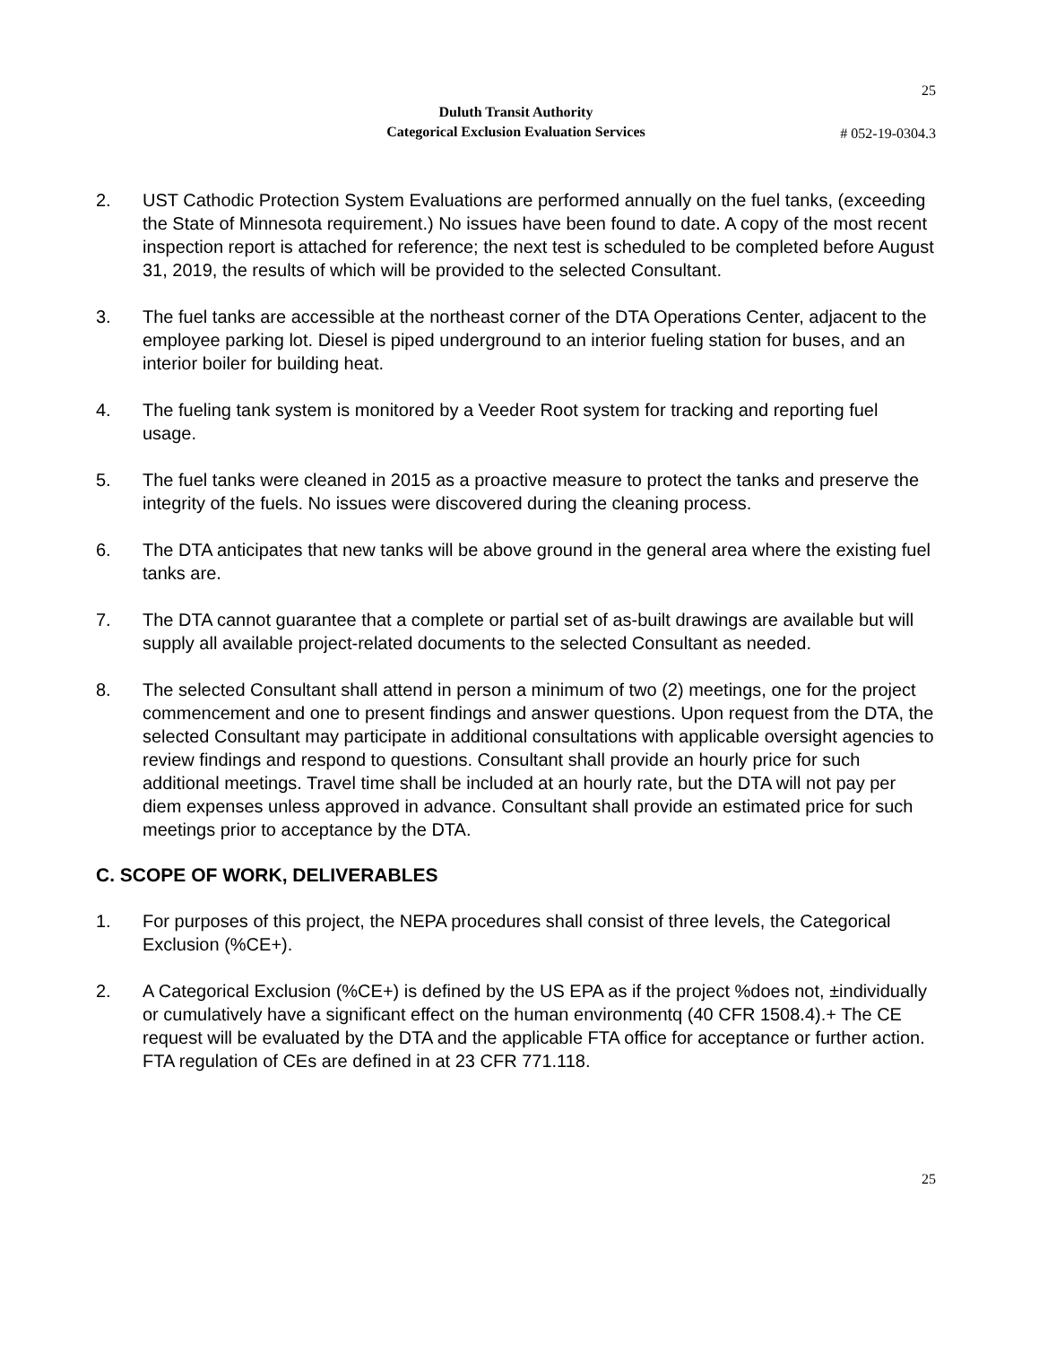25
Duluth Transit Authority
Categorical Exclusion Evaluation Services
# 052-19-0304.3
2. UST Cathodic Protection System Evaluations are performed annually on the fuel tanks, (exceeding the State of Minnesota requirement.) No issues have been found to date. A copy of the most recent inspection report is attached for reference; the next test is scheduled to be completed before August 31, 2019, the results of which will be provided to the selected Consultant.
3. The fuel tanks are accessible at the northeast corner of the DTA Operations Center, adjacent to the employee parking lot. Diesel is piped underground to an interior fueling station for buses, and an interior boiler for building heat.
4. The fueling tank system is monitored by a Veeder Root system for tracking and reporting fuel usage.
5. The fuel tanks were cleaned in 2015 as a proactive measure to protect the tanks and preserve the integrity of the fuels. No issues were discovered during the cleaning process.
6. The DTA anticipates that new tanks will be above ground in the general area where the existing fuel tanks are.
7. The DTA cannot guarantee that a complete or partial set of as-built drawings are available but will supply all available project-related documents to the selected Consultant as needed.
8. The selected Consultant shall attend in person a minimum of two (2) meetings, one for the project commencement and one to present findings and answer questions. Upon request from the DTA, the selected Consultant may participate in additional consultations with applicable oversight agencies to review findings and respond to questions. Consultant shall provide an hourly price for such additional meetings. Travel time shall be included at an hourly rate, but the DTA will not pay per diem expenses unless approved in advance. Consultant shall provide an estimated price for such meetings prior to acceptance by the DTA.
C. SCOPE OF WORK, DELIVERABLES
1. For purposes of this project, the NEPA procedures shall consist of three levels, the Categorical Exclusion (%CE+).
2. A Categorical Exclusion (%CE+) is defined by the US EPA as if the project %does not, ±individually or cumulatively have a significant effect on the human environmentq (40 CFR 1508.4).+ The CE request will be evaluated by the DTA and the applicable FTA office for acceptance or further action. FTA regulation of CEs are defined in at 23 CFR 771.118.
25